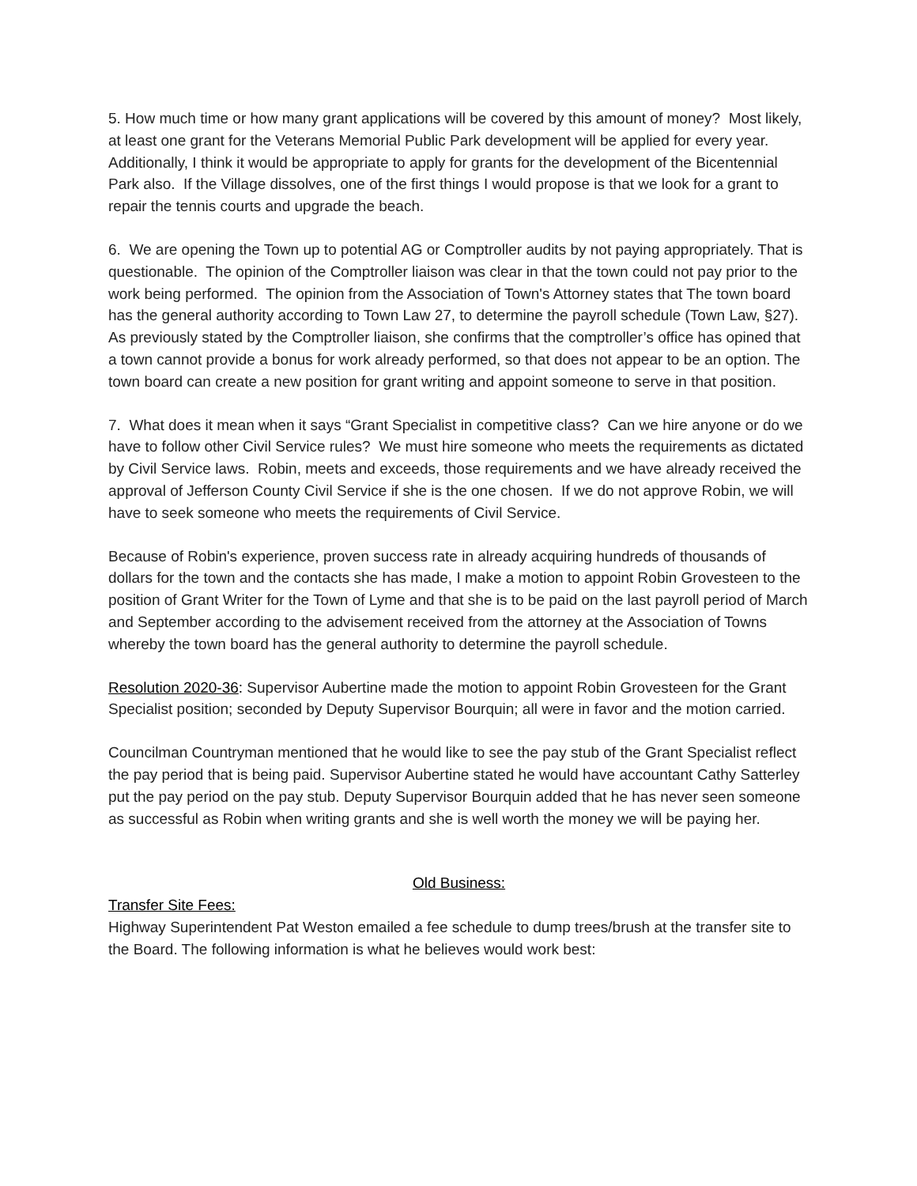5. How much time or how many grant applications will be covered by this amount of money? Most likely, at least one grant for the Veterans Memorial Public Park development will be applied for every year. Additionally, I think it would be appropriate to apply for grants for the development of the Bicentennial Park also. If the Village dissolves, one of the first things I would propose is that we look for a grant to repair the tennis courts and upgrade the beach.
6. We are opening the Town up to potential AG or Comptroller audits by not paying appropriately. That is questionable. The opinion of the Comptroller liaison was clear in that the town could not pay prior to the work being performed. The opinion from the Association of Town's Attorney states that The town board has the general authority according to Town Law 27, to determine the payroll schedule (Town Law, §27). As previously stated by the Comptroller liaison, she confirms that the comptroller’s office has opined that a town cannot provide a bonus for work already performed, so that does not appear to be an option. The town board can create a new position for grant writing and appoint someone to serve in that position.
7. What does it mean when it says “Grant Specialist in competitive class? Can we hire anyone or do we have to follow other Civil Service rules? We must hire someone who meets the requirements as dictated by Civil Service laws. Robin, meets and exceeds, those requirements and we have already received the approval of Jefferson County Civil Service if she is the one chosen. If we do not approve Robin, we will have to seek someone who meets the requirements of Civil Service.
Because of Robin's experience, proven success rate in already acquiring hundreds of thousands of dollars for the town and the contacts she has made, I make a motion to appoint Robin Grovesteen to the position of Grant Writer for the Town of Lyme and that she is to be paid on the last payroll period of March and September according to the advisement received from the attorney at the Association of Towns whereby the town board has the general authority to determine the payroll schedule.
Resolution 2020-36: Supervisor Aubertine made the motion to appoint Robin Grovesteen for the Grant Specialist position; seconded by Deputy Supervisor Bourquin; all were in favor and the motion carried.
Councilman Countryman mentioned that he would like to see the pay stub of the Grant Specialist reflect the pay period that is being paid. Supervisor Aubertine stated he would have accountant Cathy Satterley put the pay period on the pay stub. Deputy Supervisor Bourquin added that he has never seen someone as successful as Robin when writing grants and she is well worth the money we will be paying her.
Old Business:
Transfer Site Fees:
Highway Superintendent Pat Weston emailed a fee schedule to dump trees/brush at the transfer site to the Board. The following information is what he believes would work best: